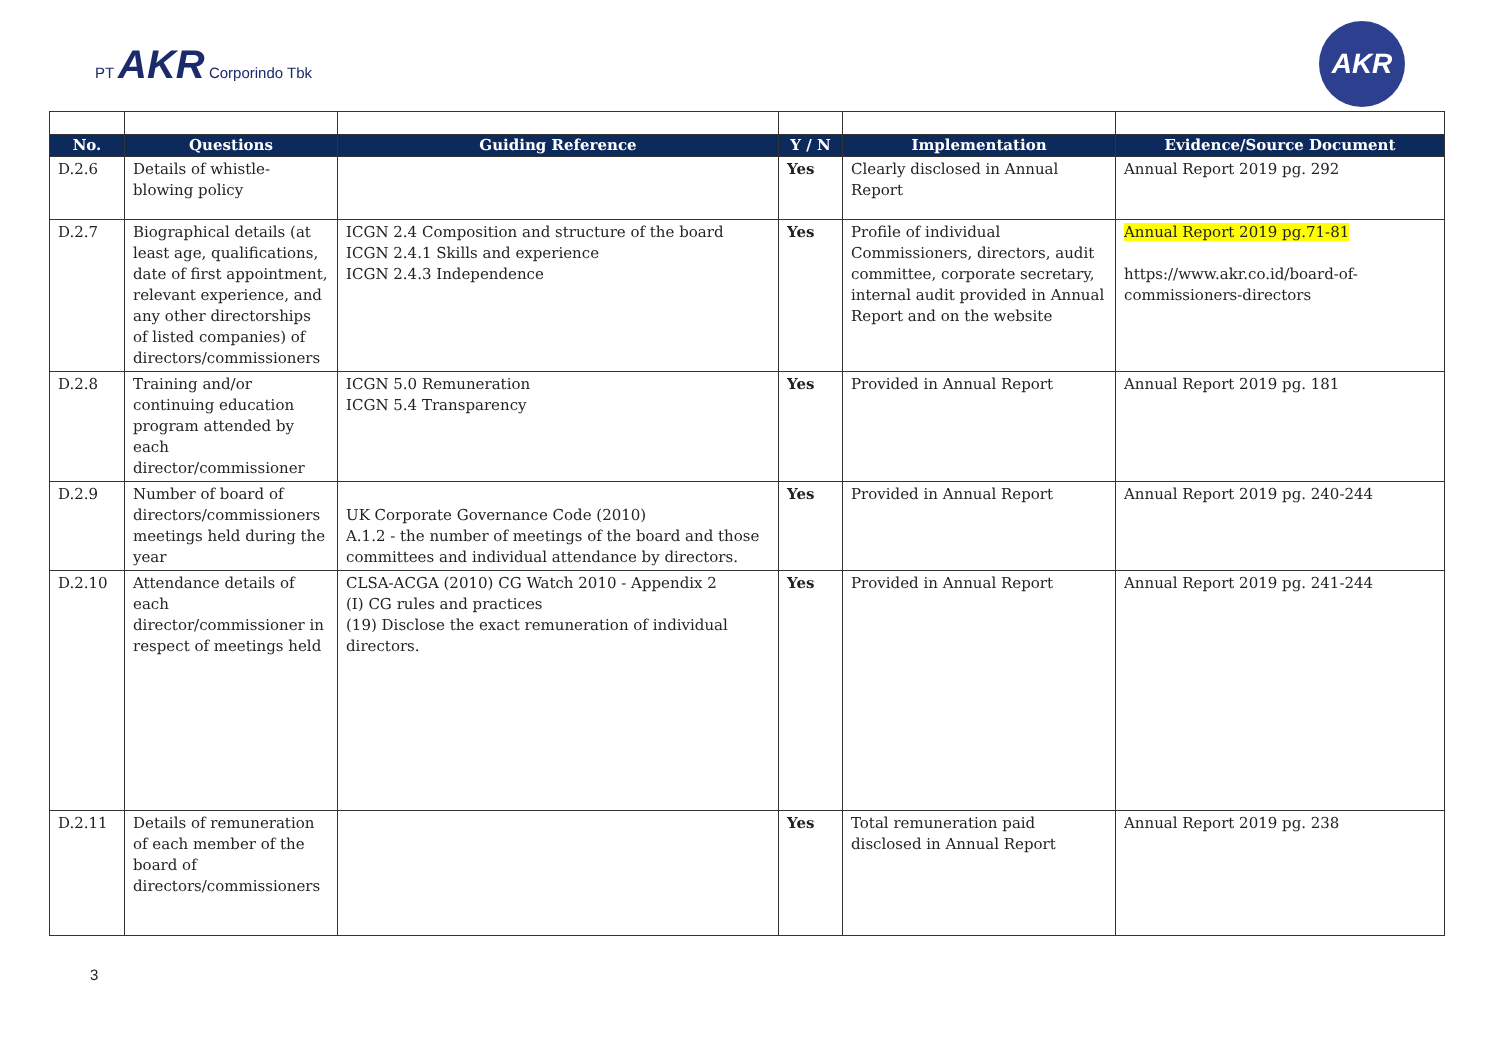PT AKR Corporindo Tbk
AKR
| No. | Questions | Guiding Reference | Y / N | Implementation | Evidence/Source Document |
| --- | --- | --- | --- | --- | --- |
| D.2.6 | Details of whistle-blowing policy | | Yes | Clearly disclosed in Annual Report | Annual Report 2019 pg. 292 |
| D.2.7 | Biographical details (at least age, qualifications, date of first appointment, relevant experience, and any other directorships of listed companies) of directors/commissioners | ICGN 2.4 Composition and structure of the board ICGN 2.4.1 Skills and experience ICGN 2.4.3 Independence | Yes | Profile of individual Commissioners, directors, audit committee, corporate secretary, internal audit provided in Annual Report and on the website | Annual Report 2019 pg.71-81 https://www.akr.co.id/board-of-commissioners-directors |
| D.2.8 | Training and/or continuing education program attended by each director/commissioner | ICGN 5.0 Remuneration ICGN 5.4 Transparency | Yes | Provided in Annual Report | Annual Report 2019 pg. 181 |
| D.2.9 | Number of board of directors/commissioners meetings held during the year | UK Corporate Governance Code (2010) A.1.2 - the number of meetings of the board and those committees and individual attendance by directors. | Yes | Provided in Annual Report | Annual Report 2019 pg. 240-244 |
| D.2.10 | Attendance details of each director/commissioner in respect of meetings held | CLSA-ACGA (2010) CG Watch 2010 - Appendix 2 (I) CG rules and practices (19) Disclose the exact remuneration of individual directors. | Yes | Provided in Annual Report | Annual Report 2019 pg. 241-244 |
| D.2.11 | Details of remuneration of each member of the board of directors/commissioners | | Yes | Total remuneration paid disclosed in Annual Report | Annual Report 2019 pg. 238 |
3